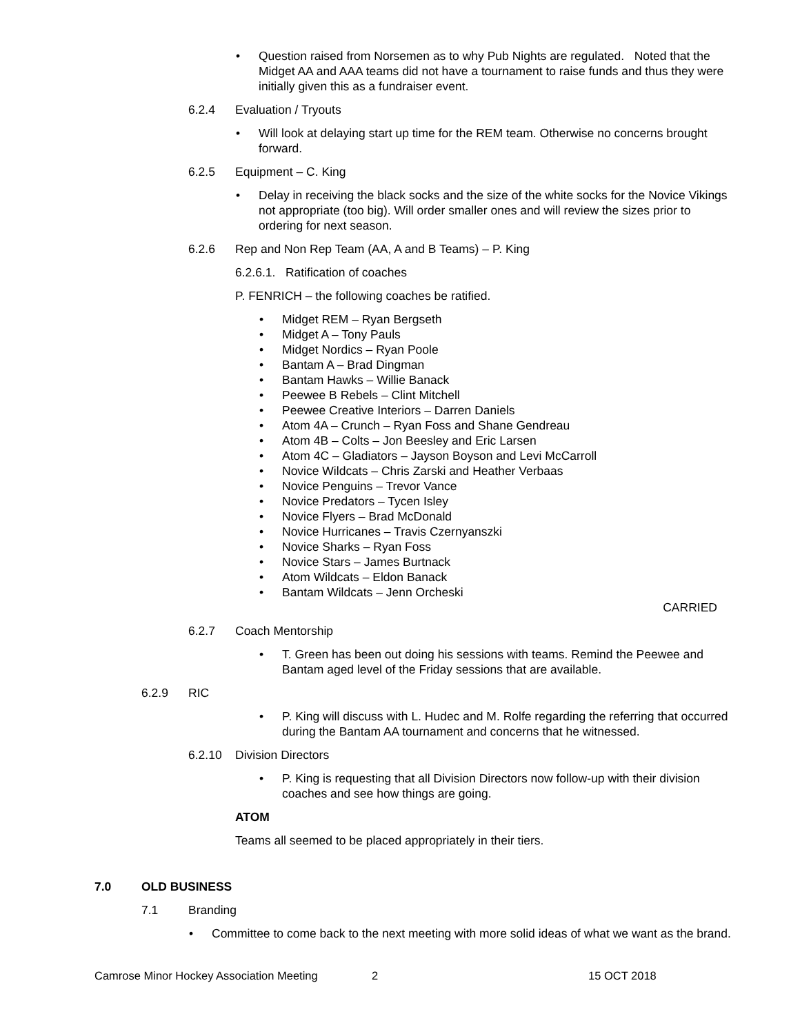Question raised from Norsemen as to why Pub Nights are regulated. Noted that the Midget AA and AAA teams did not have a tournament to raise funds and thus they were initially given this as a fundraiser event.
6.2.4 Evaluation / Tryouts
Will look at delaying start up time for the REM team. Otherwise no concerns brought forward.
6.2.5 Equipment – C. King
Delay in receiving the black socks and the size of the white socks for the Novice Vikings not appropriate (too big). Will order smaller ones and will review the sizes prior to ordering for next season.
6.2.6 Rep and Non Rep Team (AA, A and B Teams) – P. King
6.2.6.1. Ratification of coaches
P. FENRICH – the following coaches be ratified.
Midget REM – Ryan Bergseth
Midget A – Tony Pauls
Midget Nordics – Ryan Poole
Bantam A – Brad Dingman
Bantam Hawks – Willie Banack
Peewee B Rebels – Clint Mitchell
Peewee Creative Interiors – Darren Daniels
Atom 4A – Crunch – Ryan Foss and Shane Gendreau
Atom 4B – Colts – Jon Beesley and Eric Larsen
Atom 4C – Gladiators – Jayson Boyson and Levi McCarroll
Novice Wildcats – Chris Zarski and Heather Verbaas
Novice Penguins – Trevor Vance
Novice Predators – Tycen Isley
Novice Flyers – Brad McDonald
Novice Hurricanes – Travis Czernyanszki
Novice Sharks – Ryan Foss
Novice Stars – James Burtnack
Atom Wildcats – Eldon Banack
Bantam Wildcats – Jenn Orcheski
CARRIED
6.2.7 Coach Mentorship
T. Green has been out doing his sessions with teams. Remind the Peewee and Bantam aged level of the Friday sessions that are available.
6.2.9 RIC
P. King will discuss with L. Hudec and M. Rolfe regarding the referring that occurred during the Bantam AA tournament and concerns that he witnessed.
6.2.10 Division Directors
P. King is requesting that all Division Directors now follow-up with their division coaches and see how things are going.
ATOM
Teams all seemed to be placed appropriately in their tiers.
7.0 OLD BUSINESS
7.1 Branding
Committee to come back to the next meeting with more solid ideas of what we want as the brand.
Camrose Minor Hockey Association Meeting 2 15 OCT 2018